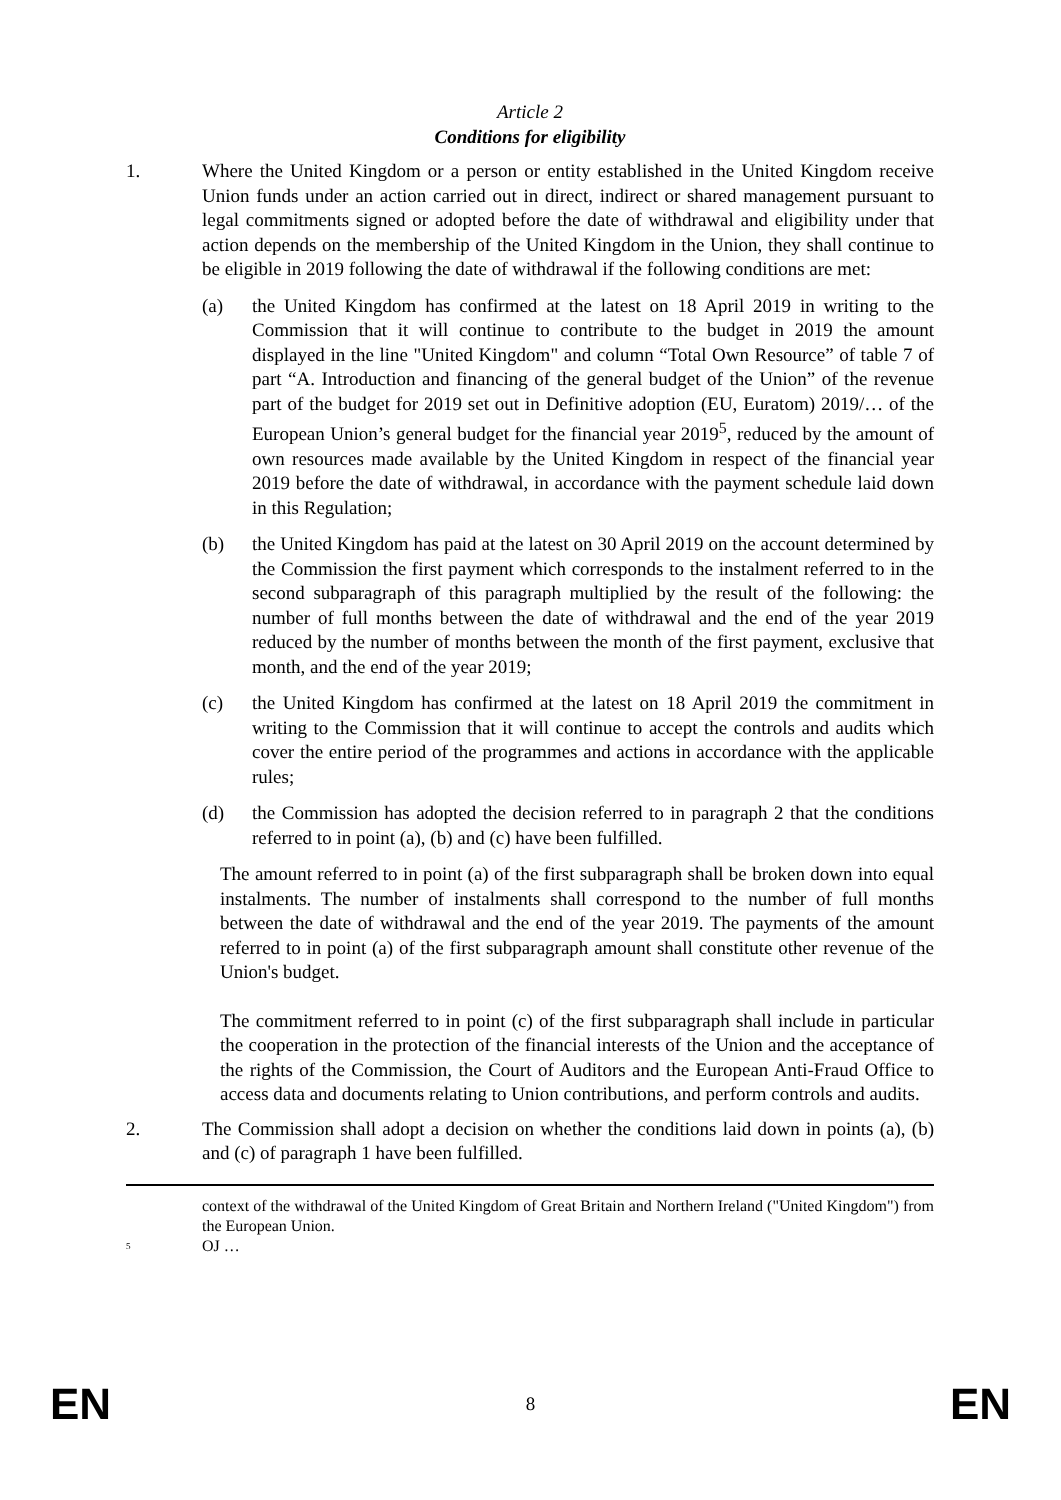Article 2
Conditions for eligibility
1. Where the United Kingdom or a person or entity established in the United Kingdom receive Union funds under an action carried out in direct, indirect or shared management pursuant to legal commitments signed or adopted before the date of withdrawal and eligibility under that action depends on the membership of the United Kingdom in the Union, they shall continue to be eligible in 2019 following the date of withdrawal if the following conditions are met:
(a) the United Kingdom has confirmed at the latest on 18 April 2019 in writing to the Commission that it will continue to contribute to the budget in 2019 the amount displayed in the line "United Kingdom" and column “Total Own Resource” of table 7 of part “A. Introduction and financing of the general budget of the Union” of the revenue part of the budget for 2019 set out in Definitive adoption (EU, Euratom) 2019/… of the European Union’s general budget for the financial year 2019<sup>5</sup>, reduced by the amount of own resources made available by the United Kingdom in respect of the financial year 2019 before the date of withdrawal, in accordance with the payment schedule laid down in this Regulation;
(b) the United Kingdom has paid at the latest on 30 April 2019 on the account determined by the Commission the first payment which corresponds to the instalment referred to in the second subparagraph of this paragraph multiplied by the result of the following: the number of full months between the date of withdrawal and the end of the year 2019 reduced by the number of months between the month of the first payment, exclusive that month, and the end of the year 2019;
(c) the United Kingdom has confirmed at the latest on 18 April 2019 the commitment in writing to the Commission that it will continue to accept the controls and audits which cover the entire period of the programmes and actions in accordance with the applicable rules;
(d) the Commission has adopted the decision referred to in paragraph 2 that the conditions referred to in point (a), (b) and (c) have been fulfilled.
The amount referred to in point (a) of the first subparagraph shall be broken down into equal instalments. The number of instalments shall correspond to the number of full months between the date of withdrawal and the end of the year 2019. The payments of the amount referred to in point (a) of the first subparagraph amount shall constitute other revenue of the Union's budget.
The commitment referred to in point (c) of the first subparagraph shall include in particular the cooperation in the protection of the financial interests of the Union and the acceptance of the rights of the Commission, the Court of Auditors and the European Anti-Fraud Office to access data and documents relating to Union contributions, and perform controls and audits.
2. The Commission shall adopt a decision on whether the conditions laid down in points (a), (b) and (c) of paragraph 1 have been fulfilled.
context of the withdrawal of the United Kingdom of Great Britain and Northern Ireland ("United Kingdom") from the European Union.
<sup>5</sup>
OJ …
EN 8 EN